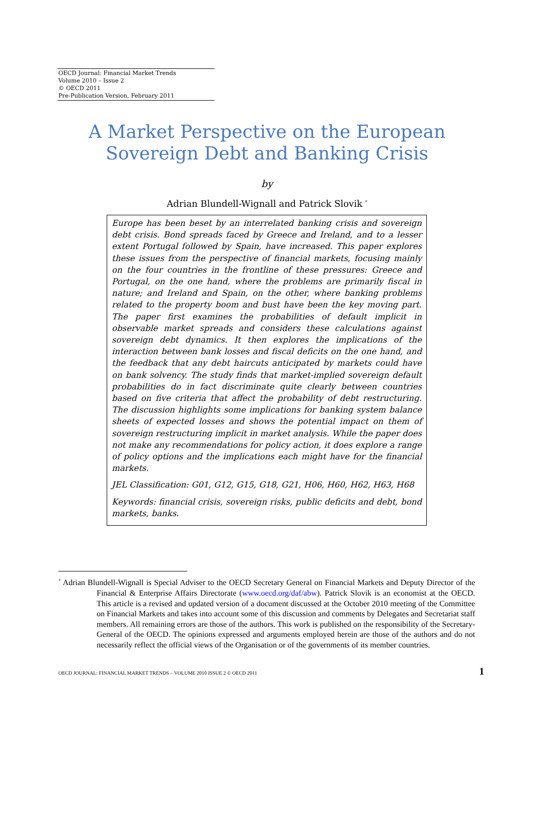OECD Journal: Financial Market Trends
Volume 2010 – Issue 2
© OECD 2011
Pre-Publication Version, February 2011
A Market Perspective on the European
Sovereign Debt and Banking Crisis
by
Adrian Blundell-Wignall and Patrick Slovik <sup>*</sup>
Europe has been beset by an interrelated banking crisis and sovereign debt crisis. Bond spreads faced by Greece and Ireland, and to a lesser extent Portugal followed by Spain, have increased. This paper explores these issues from the perspective of financial markets, focusing mainly on the four countries in the frontline of these pressures: Greece and Portugal, on the one hand, where the problems are primarily fiscal in nature; and Ireland and Spain, on the other, where banking problems related to the property boom and bust have been the key moving part. The paper first examines the probabilities of default implicit in observable market spreads and considers these calculations against sovereign debt dynamics. It then explores the implications of the interaction between bank losses and fiscal deficits on the one hand, and the feedback that any debt haircuts anticipated by markets could have on bank solvency. The study finds that market-implied sovereign default probabilities do in fact discriminate quite clearly between countries based on five criteria that affect the probability of debt restructuring. The discussion highlights some implications for banking system balance sheets of expected losses and shows the potential impact on them of sovereign restructuring implicit in market analysis. While the paper does not make any recommendations for policy action, it does explore a range of policy options and the implications each might have for the financial markets.
JEL Classification: G01, G12, G15, G18, G21, H06, H60, H62, H63, H68
Keywords: financial crisis, sovereign risks, public deficits and debt, bond markets, banks.
<sup>*</sup> Adrian Blundell-Wignall is Special Adviser to the OECD Secretary General on Financial Markets and Deputy Director of the Financial & Enterprise Affairs Directorate (www.oecd.org/daf/abw). Patrick Slovik is an economist at the OECD. This article is a revised and updated version of a document discussed at the October 2010 meeting of the Committee on Financial Markets and takes into account some of this discussion and comments by Delegates and Secretariat staff members. All remaining errors are those of the authors. This work is published on the responsibility of the Secretary-General of the OECD. The opinions expressed and arguments employed herein are those of the authors and do not necessarily reflect the official views of the Organisation or of the governments of its member countries.
OECD JOURNAL: FINANCIAL MARKET TRENDS – VOLUME 2010 ISSUE 2 © OECD 2011 1